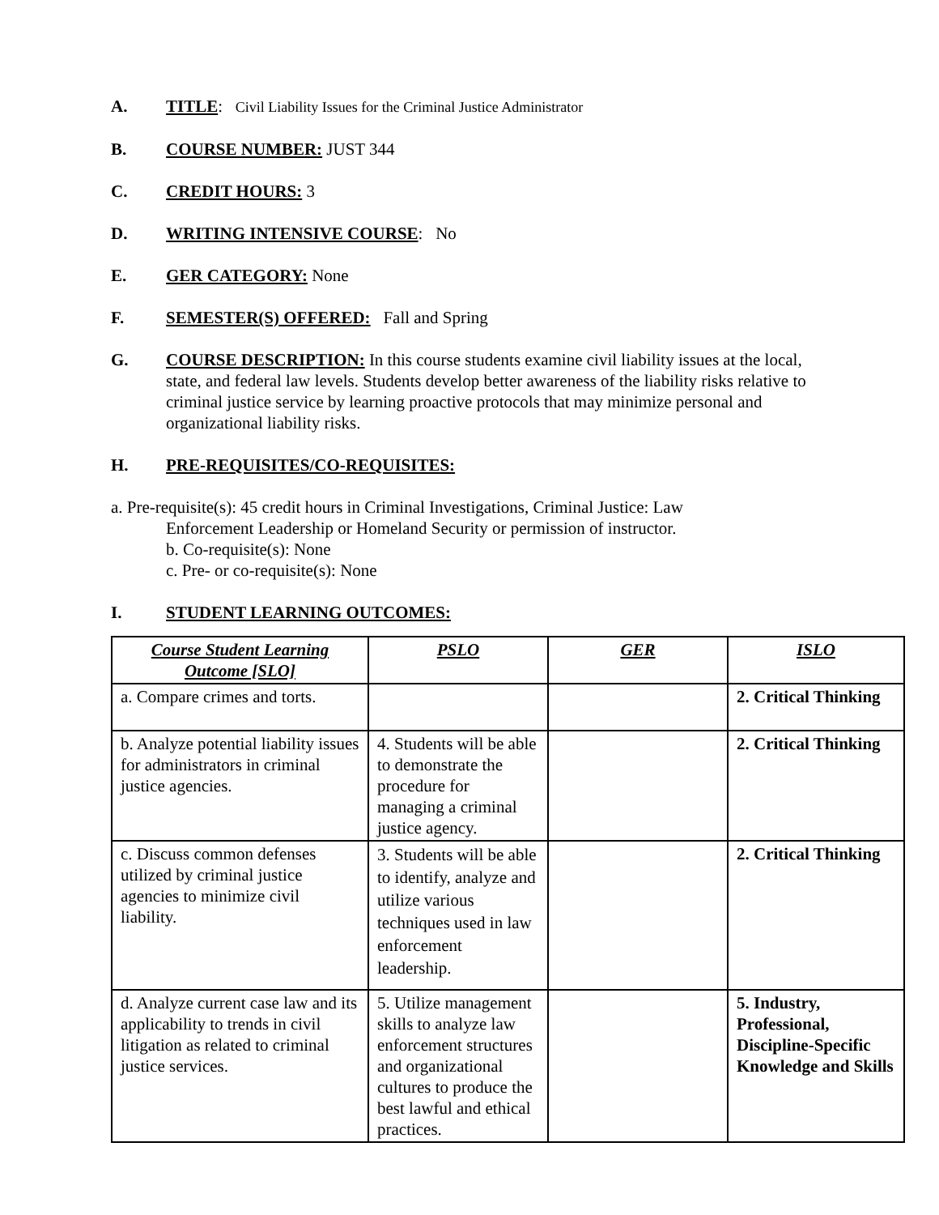A. TITLE: Civil Liability Issues for the Criminal Justice Administrator
B. COURSE NUMBER: JUST 344
C. CREDIT HOURS: 3
D. WRITING INTENSIVE COURSE: No
E. GER CATEGORY: None
F. SEMESTER(S) OFFERED: Fall and Spring
G. COURSE DESCRIPTION: In this course students examine civil liability issues at the local, state, and federal law levels. Students develop better awareness of the liability risks relative to criminal justice service by learning proactive protocols that may minimize personal and organizational liability risks.
H. PRE-REQUISITES/CO-REQUISITES:
a. Pre-requisite(s): 45 credit hours in Criminal Investigations, Criminal Justice: Law
Enforcement Leadership or Homeland Security or permission of instructor.
b. Co-requisite(s): None
c. Pre- or co-requisite(s): None
I. STUDENT LEARNING OUTCOMES:
| Course Student Learning Outcome [SLO] | PSLO | GER | ISLO |
| --- | --- | --- | --- |
| a. Compare crimes and torts. | | | 2. Critical Thinking |
| b. Analyze potential liability issues for administrators in criminal justice agencies. | 4. Students will be able to demonstrate the procedure for managing a criminal justice agency. | | 2. Critical Thinking |
| c. Discuss common defenses utilized by criminal justice agencies to minimize civil liability. | 3. Students will be able to identify, analyze and utilize various techniques used in law enforcement leadership. | | 2. Critical Thinking |
| d. Analyze current case law and its applicability to trends in civil litigation as related to criminal justice services. | 5. Utilize management skills to analyze law enforcement structures and organizational cultures to produce the best lawful and ethical practices. | | 5. Industry, Professional, Discipline-Specific Knowledge and Skills |